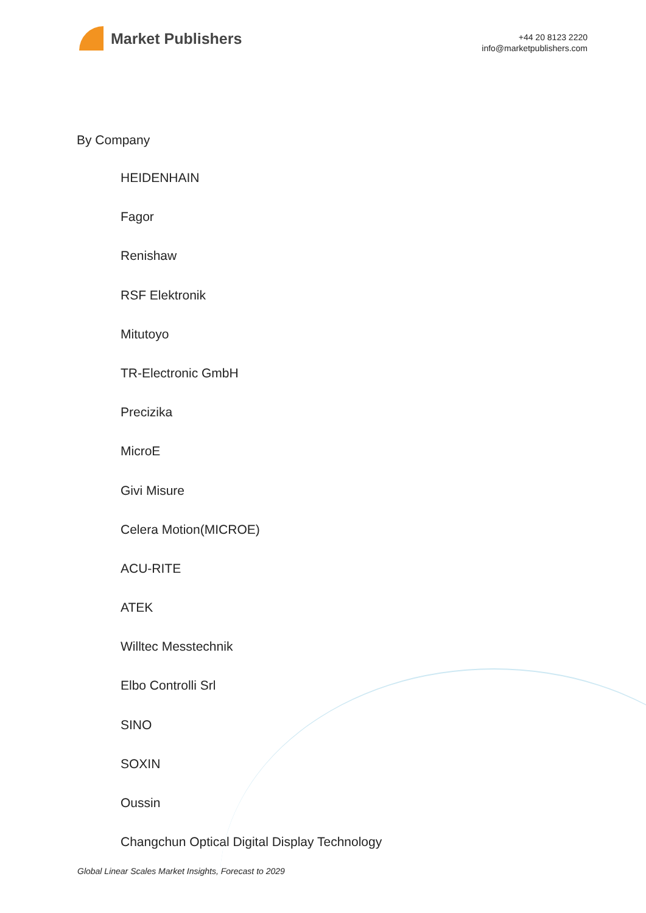Market Publishers
+44 20 8123 2220
info@marketpublishers.com
By Company
HEIDENHAIN
Fagor
Renishaw
RSF Elektronik
Mitutoyo
TR-Electronic GmbH
Precizika
MicroE
Givi Misure
Celera Motion(MICROE)
ACU-RITE
ATEK
Willtec Messtechnik
Elbo Controlli Srl
SINO
SOXIN
Oussin
Changchun Optical Digital Display Technology
Global Linear Scales Market Insights, Forecast to 2029